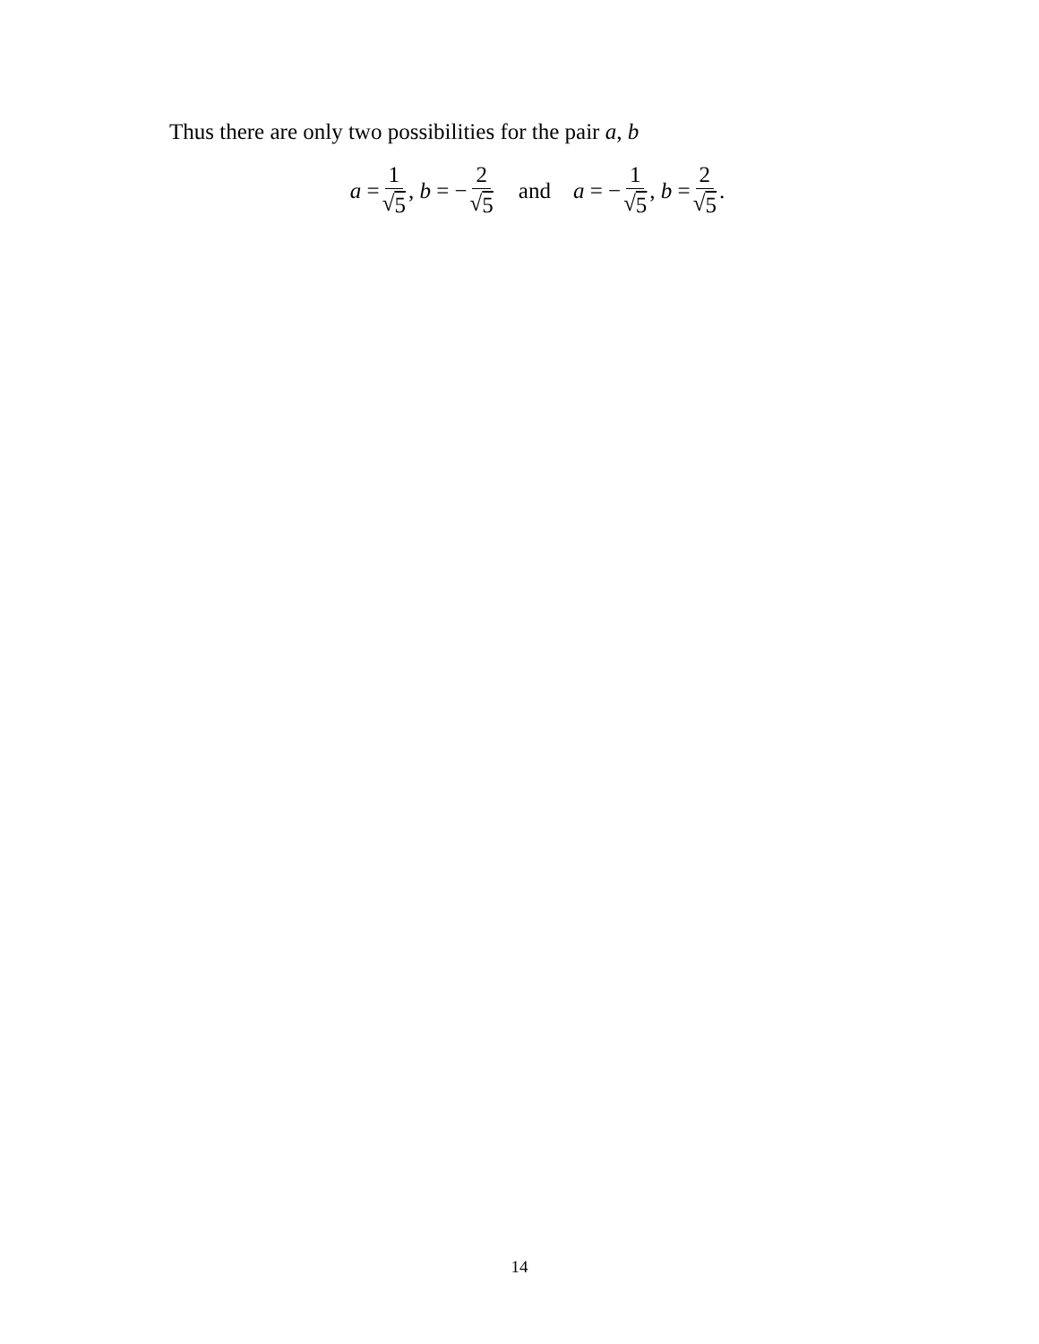Thus there are only two possibilities for the pair a, b
a = 1 √5, b = − 2 √5 and a = − 1 √5, b = 2 √5.
14